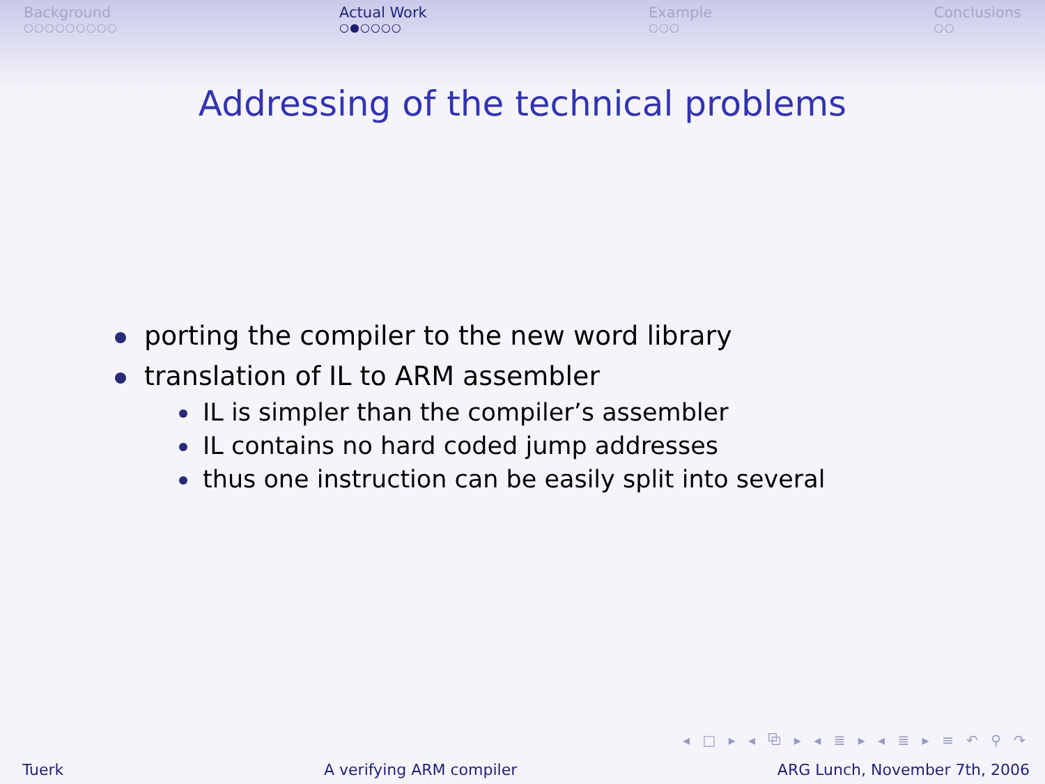Background
○○○○○○○○○
Actual Work
○●○○○○
Example
○○○
Conclusions
○○
Addressing of the technical problems
porting the compiler to the new word library
translation of IL to ARM assembler
IL is simpler than the compiler’s assembler
IL contains no hard coded jump addresses
thus one instruction can be easily split into several
◂ □ ▸ ◂ ⧉ ▸ ◂ ≣ ▸ ◂ ≣ ▸ ≡ ↶ ⚲ ↷
Tuerk A verifying ARM compiler ARG Lunch, November 7th, 2006